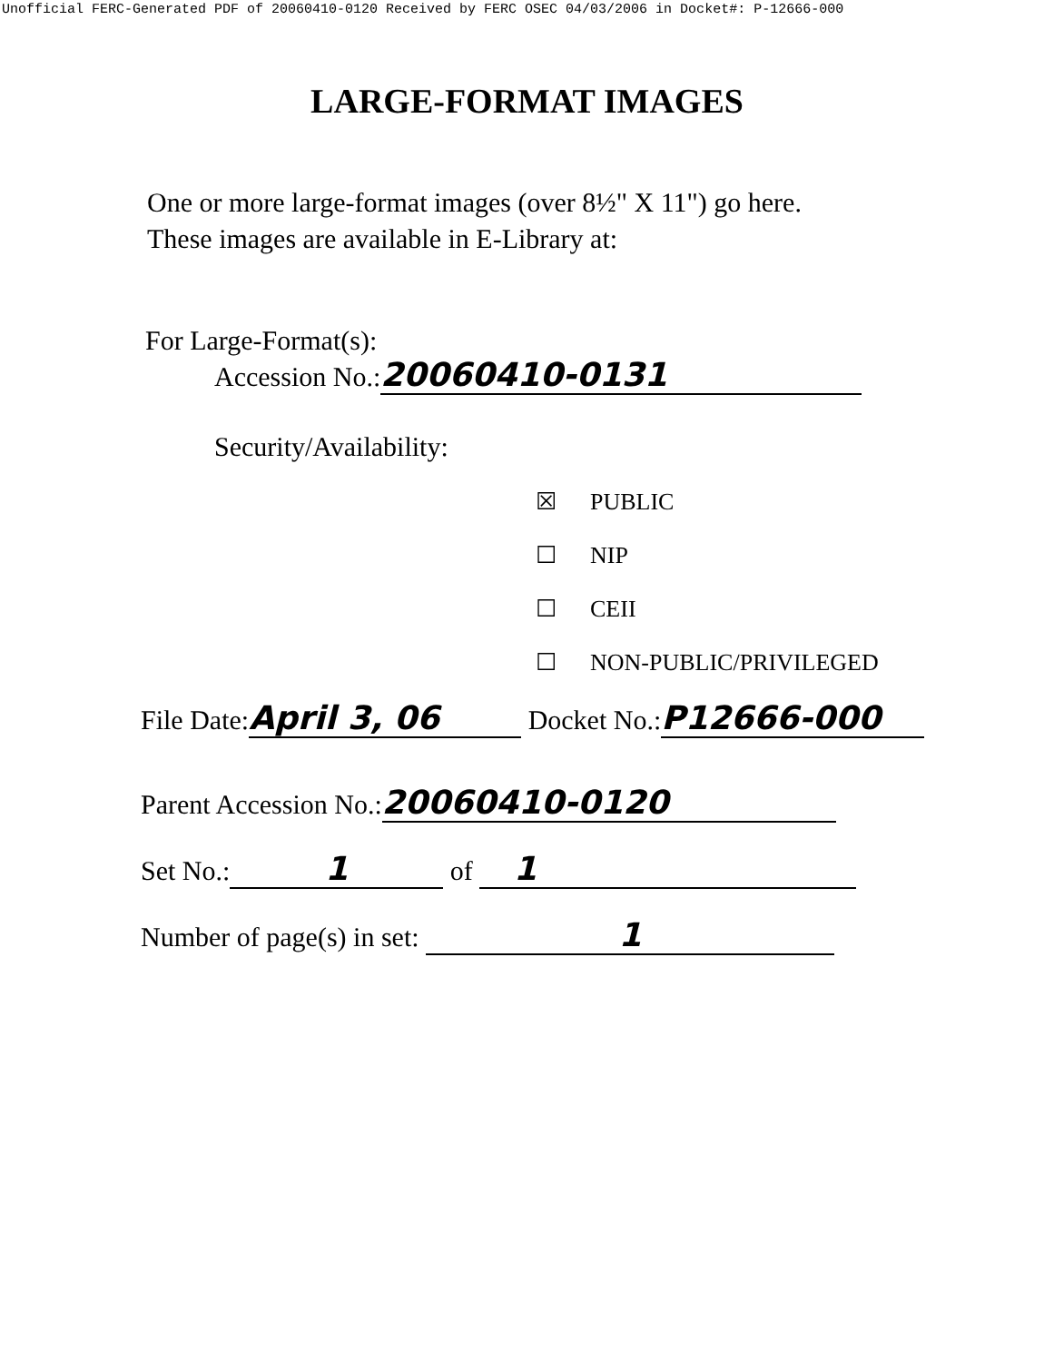Unofficial FERC-Generated PDF of 20060410-0120 Received by FERC OSEC 04/03/2006 in Docket#: P-12666-000
LARGE-FORMAT IMAGES
One or more large-format images (over 8½" X 11") go here. These images are available in E-Library at:
For Large-Format(s):
Accession No.: 20060410-0131
Security/Availability:
☒ PUBLIC
☐ NIP
☐ CEII
☐ NON-PUBLIC/PRIVILEGED
File Date: April 3, 06 Docket No.: P12666-000
Parent Accession No.: 20060410-0120
Set No.: 1 of 1
Number of page(s) in set: 1